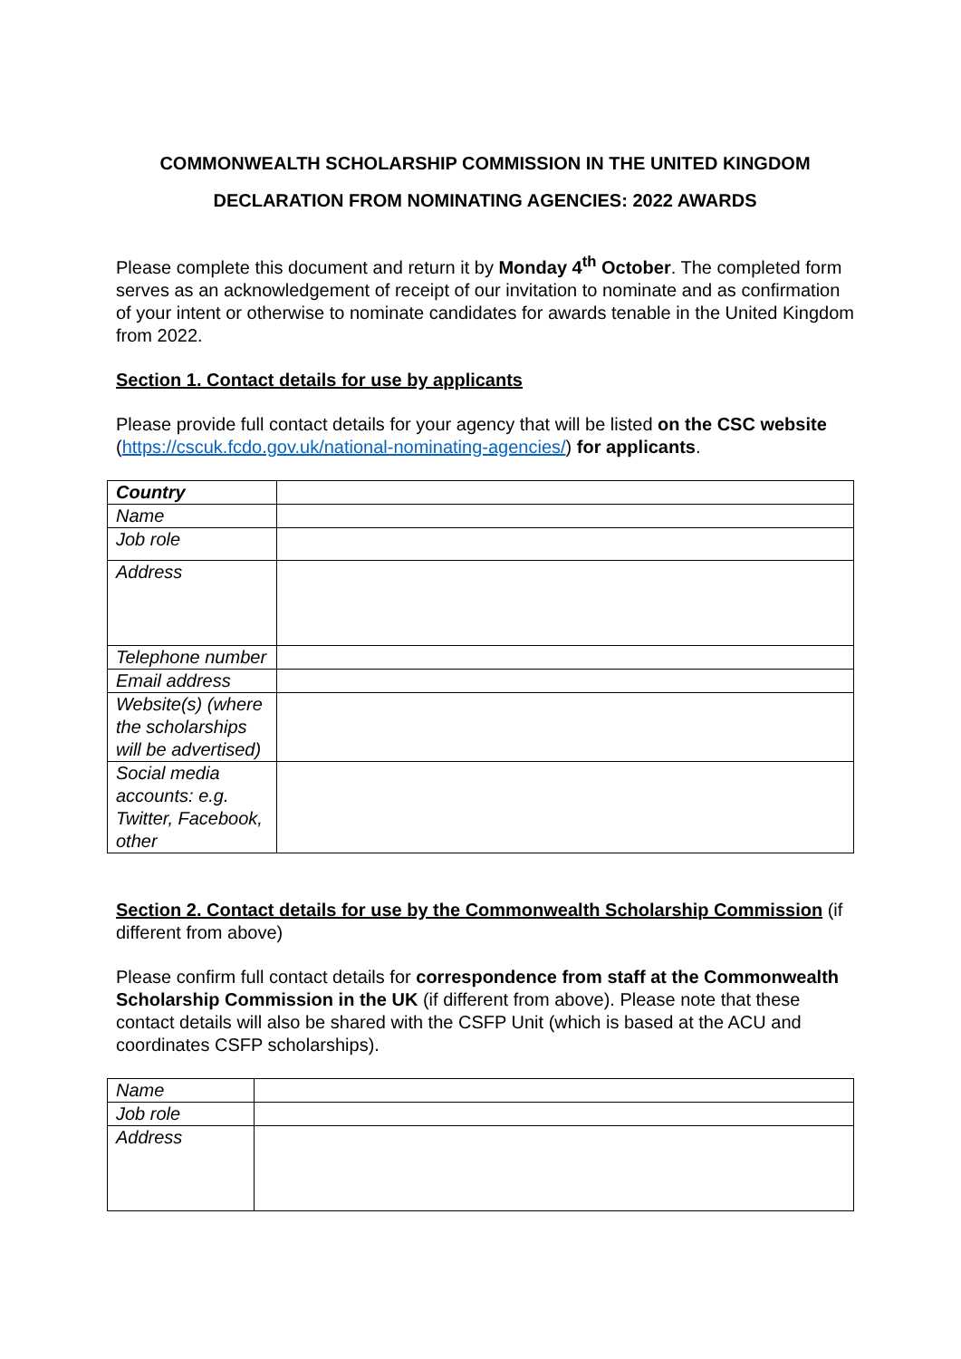COMMONWEALTH SCHOLARSHIP COMMISSION IN THE UNITED KINGDOM
DECLARATION FROM NOMINATING AGENCIES: 2022 AWARDS
Please complete this document and return it by Monday 4<sup>th</sup> October. The completed form serves as an acknowledgement of receipt of our invitation to nominate and as confirmation of your intent or otherwise to nominate candidates for awards tenable in the United Kingdom from 2022.
Section 1. Contact details for use by applicants
Please provide full contact details for your agency that will be listed on the CSC website (https://cscuk.fcdo.gov.uk/national-nominating-agencies/) for applicants.
| Country | |
| Name | |
| Job role | |
| Address | |
| Telephone number | |
| Email address | |
| Website(s) (where the scholarships will be advertised) | |
| Social media accounts: e.g. Twitter, Facebook, other | |
Section 2. Contact details for use by the Commonwealth Scholarship Commission (if different from above)
Please confirm full contact details for correspondence from staff at the Commonwealth Scholarship Commission in the UK (if different from above). Please note that these contact details will also be shared with the CSFP Unit (which is based at the ACU and coordinates CSFP scholarships).
| Name | |
| Job role | |
| Address | |